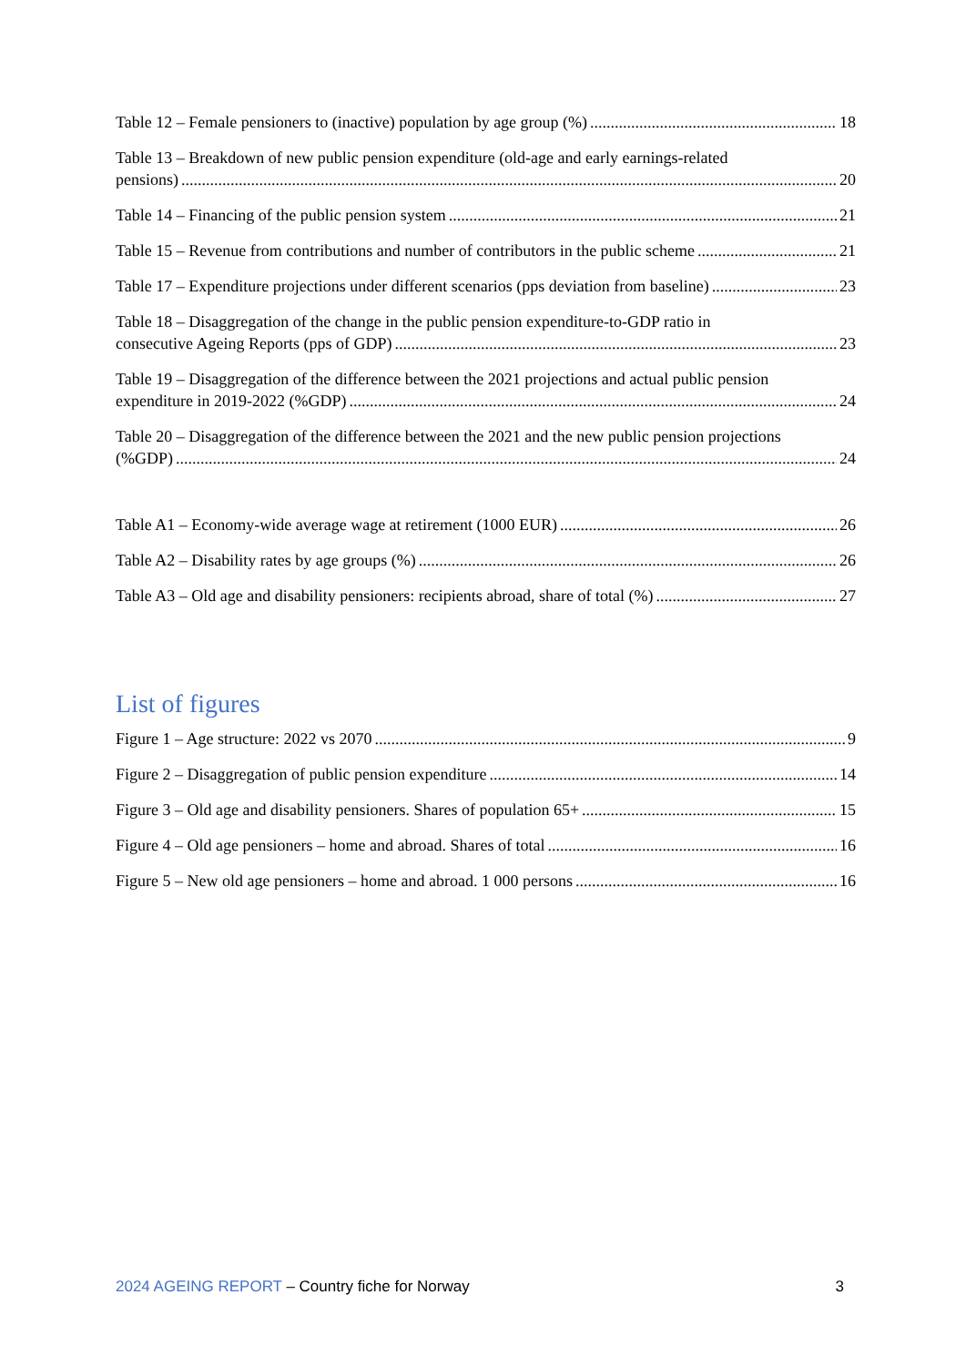Table 12 – Female pensioners to (inactive) population by age group (%) 18
Table 13 – Breakdown of new public pension expenditure (old-age and early earnings-related
pensions) 20
Table 14 – Financing of the public pension system 21
Table 15 – Revenue from contributions and number of contributors in the public scheme 21
Table 17 – Expenditure projections under different scenarios (pps deviation from baseline) 23
Table 18 – Disaggregation of the change in the public pension expenditure-to-GDP ratio in
consecutive Ageing Reports (pps of GDP) 23
Table 19 – Disaggregation of the difference between the 2021 projections and actual public pension
expenditure in 2019-2022 (%GDP) 24
Table 20 – Disaggregation of the difference between the 2021 and the new public pension projections
(%GDP) 24
Table A1 – Economy-wide average wage at retirement (1000 EUR) 26
Table A2 – Disability rates by age groups (%) 26
Table A3 – Old age and disability pensioners: recipients abroad, share of total (%) 27
List of figures
Figure 1 – Age structure: 2022 vs 2070 9
Figure 2 – Disaggregation of public pension expenditure 14
Figure 3 – Old age and disability pensioners. Shares of population 65+ 15
Figure 4 – Old age pensioners – home and abroad. Shares of total 16
Figure 5 – New old age pensioners – home and abroad. 1 000 persons 16
2024 AGEING REPORT – Country fiche for Norway 3